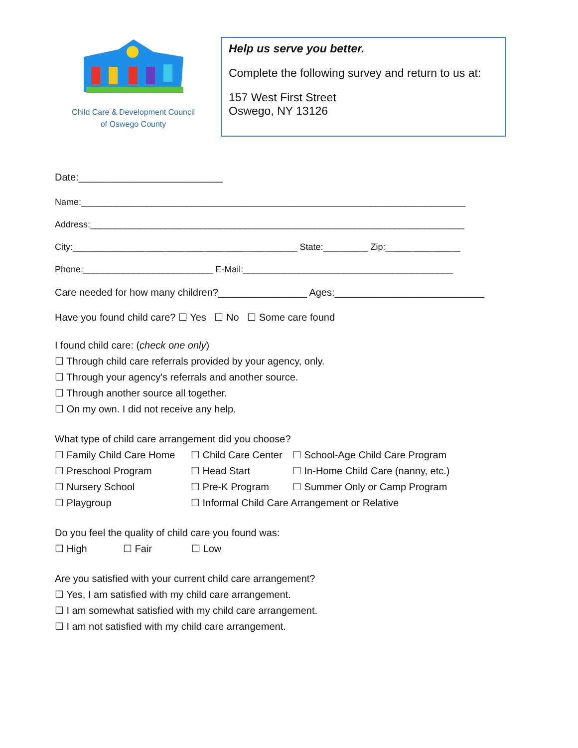Child Care & Development Council
of Oswego County
Help us serve you better.
Complete the following survey and return to us at:
157 West First Street
Oswego, NY 13126
Date:__________________________
Name:_____________________________________________________________________________
Address:___________________________________________________________________________
City:_____________________________________________ State:_________ Zip:_______________
Phone:__________________________ E-Mail:__________________________________________
Care needed for how many children?________________ Ages:___________________________
Have you found child care? ☐ Yes ☐ No ☐ Some care found
I found child care: (check one only)
☐ Through child care referrals provided by your agency, only.
☐ Through your agency's referrals and another source.
☐ Through another source all together.
☐ On my own. I did not receive any help.
What type of child care arrangement did you choose?
☐ Family Child Care Home ☐ Child Care Center ☐ School-Age Child Care Program ☐ Preschool Program ☐ Head Start ☐ In-Home Child Care (nanny, etc.) ☐ Nursery School ☐ Pre-K Program ☐ Summer Only or Camp Program ☐ Playgroup ☐ Informal Child Care Arrangement or Relative
Do you feel the quality of child care you found was:
☐ High ☐ Fair ☐ Low
Are you satisfied with your current child care arrangement?
☐ Yes, I am satisfied with my child care arrangement.
☐ I am somewhat satisfied with my child care arrangement.
☐ I am not satisfied with my child care arrangement.